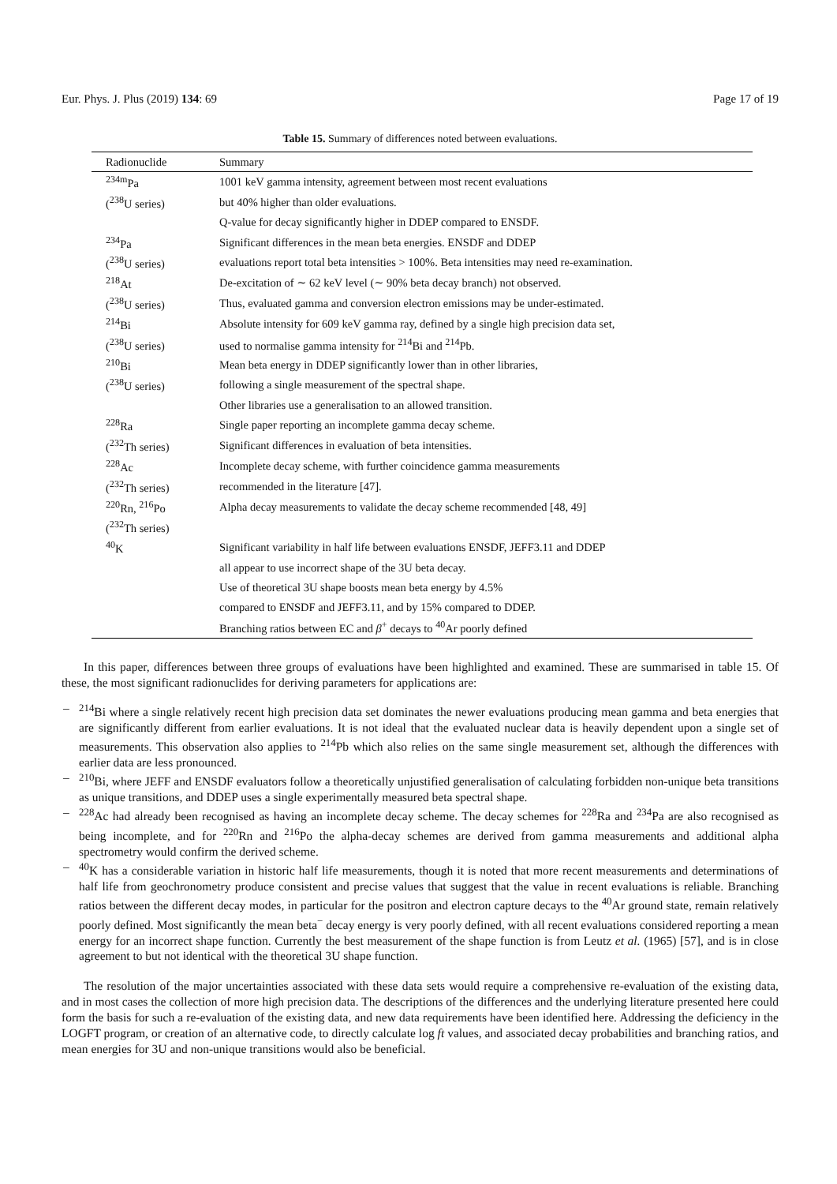Eur. Phys. J. Plus (2019) 134: 69 Page 17 of 19
Table 15. Summary of differences noted between evaluations.
| Radionuclide | Summary |
| --- | --- |
| <sup>234m</sup>Pa | 1001 keV gamma intensity, agreement between most recent evaluations |
| (<sup>238</sup>U series) | but 40% higher than older evaluations. |
| | Q-value for decay significantly higher in DDEP compared to ENSDF. |
| <sup>234</sup>Pa | Significant differences in the mean beta energies. ENSDF and DDEP |
| (<sup>238</sup>U series) | evaluations report total beta intensities > 100%. Beta intensities may need re-examination. |
| <sup>218</sup>At | De-excitation of ∼ 62 keV level (∼ 90% beta decay branch) not observed. |
| (<sup>238</sup>U series) | Thus, evaluated gamma and conversion electron emissions may be under-estimated. |
| <sup>214</sup>Bi | Absolute intensity for 609 keV gamma ray, defined by a single high precision data set, |
| (<sup>238</sup>U series) | used to normalise gamma intensity for <sup>214</sup>Bi and <sup>214</sup>Pb. |
| <sup>210</sup>Bi | Mean beta energy in DDEP significantly lower than in other libraries, |
| (<sup>238</sup>U series) | following a single measurement of the spectral shape. |
| | Other libraries use a generalisation to an allowed transition. |
| <sup>228</sup>Ra | Single paper reporting an incomplete gamma decay scheme. |
| (<sup>232</sup>Th series) | Significant differences in evaluation of beta intensities. |
| <sup>228</sup>Ac | Incomplete decay scheme, with further coincidence gamma measurements |
| (<sup>232</sup>Th series) | recommended in the literature [47]. |
| <sup>220</sup>Rn, <sup>216</sup>Po | Alpha decay measurements to validate the decay scheme recommended [48, 49] |
| (<sup>232</sup>Th series) | |
| <sup>40</sup>K | Significant variability in half life between evaluations ENSDF, JEFF3.11 and DDEP |
| | all appear to use incorrect shape of the 3U beta decay. |
| | Use of theoretical 3U shape boosts mean beta energy by 4.5% |
| | compared to ENSDF and JEFF3.11, and by 15% compared to DDEP. |
| | Branching ratios between EC and β<sup>+</sup> decays to <sup>40</sup>Ar poorly defined |
In this paper, differences between three groups of evaluations have been highlighted and examined. These are summarised in table 15. Of these, the most significant radionuclides for deriving parameters for applications are:
–<sup>214</sup>Bi where a single relatively recent high precision data set dominates the newer evaluations producing mean gamma and beta energies that are significantly different from earlier evaluations. It is not ideal that the evaluated nuclear data is heavily dependent upon a single set of measurements. This observation also applies to <sup>214</sup>Pb which also relies on the same single measurement set, although the differences with earlier data are less pronounced.
–<sup>210</sup>Bi, where JEFF and ENSDF evaluators follow a theoretically unjustified generalisation of calculating forbidden non-unique beta transitions as unique transitions, and DDEP uses a single experimentally measured beta spectral shape.
–<sup>228</sup>Ac had already been recognised as having an incomplete decay scheme. The decay schemes for <sup>228</sup>Ra and <sup>234</sup>Pa are also recognised as being incomplete, and for <sup>220</sup>Rn and <sup>216</sup>Po the alpha-decay schemes are derived from gamma measurements and additional alpha spectrometry would confirm the derived scheme.
–<sup>40</sup>K has a considerable variation in historic half life measurements, though it is noted that more recent measurements and determinations of half life from geochronometry produce consistent and precise values that suggest that the value in recent evaluations is reliable. Branching ratios between the different decay modes, in particular for the positron and electron capture decays to the <sup>40</sup>Ar ground state, remain relatively poorly defined. Most significantly the mean beta<sup>−</sup> decay energy is very poorly defined, with all recent evaluations considered reporting a mean energy for an incorrect shape function. Currently the best measurement of the shape function is from Leutz et al. (1965) [57], and is in close agreement to but not identical with the theoretical 3U shape function.
The resolution of the major uncertainties associated with these data sets would require a comprehensive re-evaluation of the existing data, and in most cases the collection of more high precision data. The descriptions of the differences and the underlying literature presented here could form the basis for such a re-evaluation of the existing data, and new data requirements have been identified here. Addressing the deficiency in the LOGFT program, or creation of an alternative code, to directly calculate log ft values, and associated decay probabilities and branching ratios, and mean energies for 3U and non-unique transitions would also be beneficial.